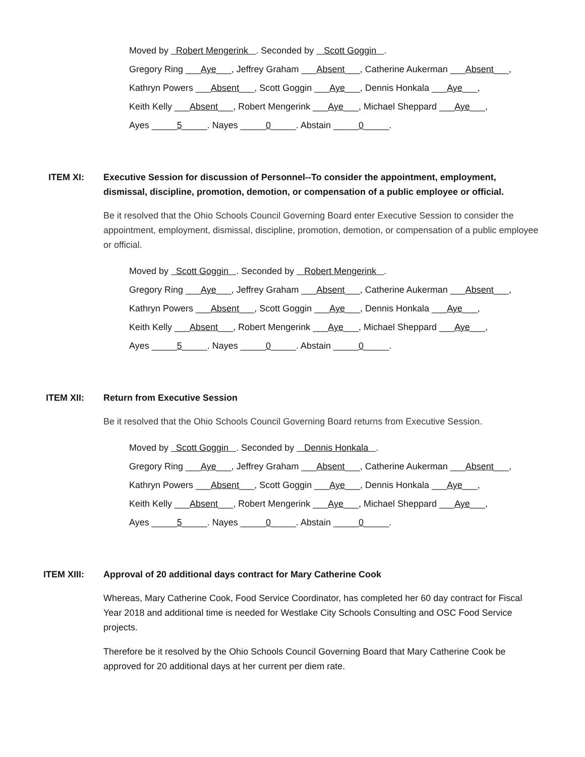Moved by Robert Mengerink . Seconded by Scott Goggin .
Gregory Ring ___Aye___, Jeffrey Graham ___Absent___, Catherine Aukerman ___Absent___,
Kathryn Powers ___Absent___, Scott Goggin ___Aye___, Dennis Honkala ___Aye___,
Keith Kelly ___Absent___, Robert Mengerink ___Aye___, Michael Sheppard ___Aye___,
Ayes _____5_____. Nayes _____0_____. Abstain _____0_____.
ITEM XI: Executive Session for discussion of Personnel--To consider the appointment, employment, dismissal, discipline, promotion, demotion, or compensation of a public employee or official.
Be it resolved that the Ohio Schools Council Governing Board enter Executive Session to consider the appointment, employment, dismissal, discipline, promotion, demotion, or compensation of a public employee or official.
Moved by Scott Goggin . Seconded by Robert Mengerink .
Gregory Ring ___Aye___, Jeffrey Graham ___Absent___, Catherine Aukerman ___Absent___,
Kathryn Powers ___Absent___, Scott Goggin ___Aye___, Dennis Honkala ___Aye___,
Keith Kelly ___Absent___, Robert Mengerink ___Aye___, Michael Sheppard ___Aye___,
Ayes _____5_____. Nayes _____0_____. Abstain _____0_____.
ITEM XII: Return from Executive Session
Be it resolved that the Ohio Schools Council Governing Board returns from Executive Session.
Moved by Scott Goggin . Seconded by Dennis Honkala .
Gregory Ring ___Aye___, Jeffrey Graham ___Absent___, Catherine Aukerman ___Absent___,
Kathryn Powers ___Absent___, Scott Goggin ___Aye___, Dennis Honkala ___Aye___,
Keith Kelly ___Absent___, Robert Mengerink ___Aye___, Michael Sheppard ___Aye___,
Ayes _____5_____. Nayes _____0_____. Abstain _____0_____.
ITEM XIII: Approval of 20 additional days contract for Mary Catherine Cook
Whereas, Mary Catherine Cook, Food Service Coordinator, has completed her 60 day contract for Fiscal Year 2018 and additional time is needed for Westlake City Schools Consulting and OSC Food Service projects.
Therefore be it resolved by the Ohio Schools Council Governing Board that Mary Catherine Cook be approved for 20 additional days at her current per diem rate.